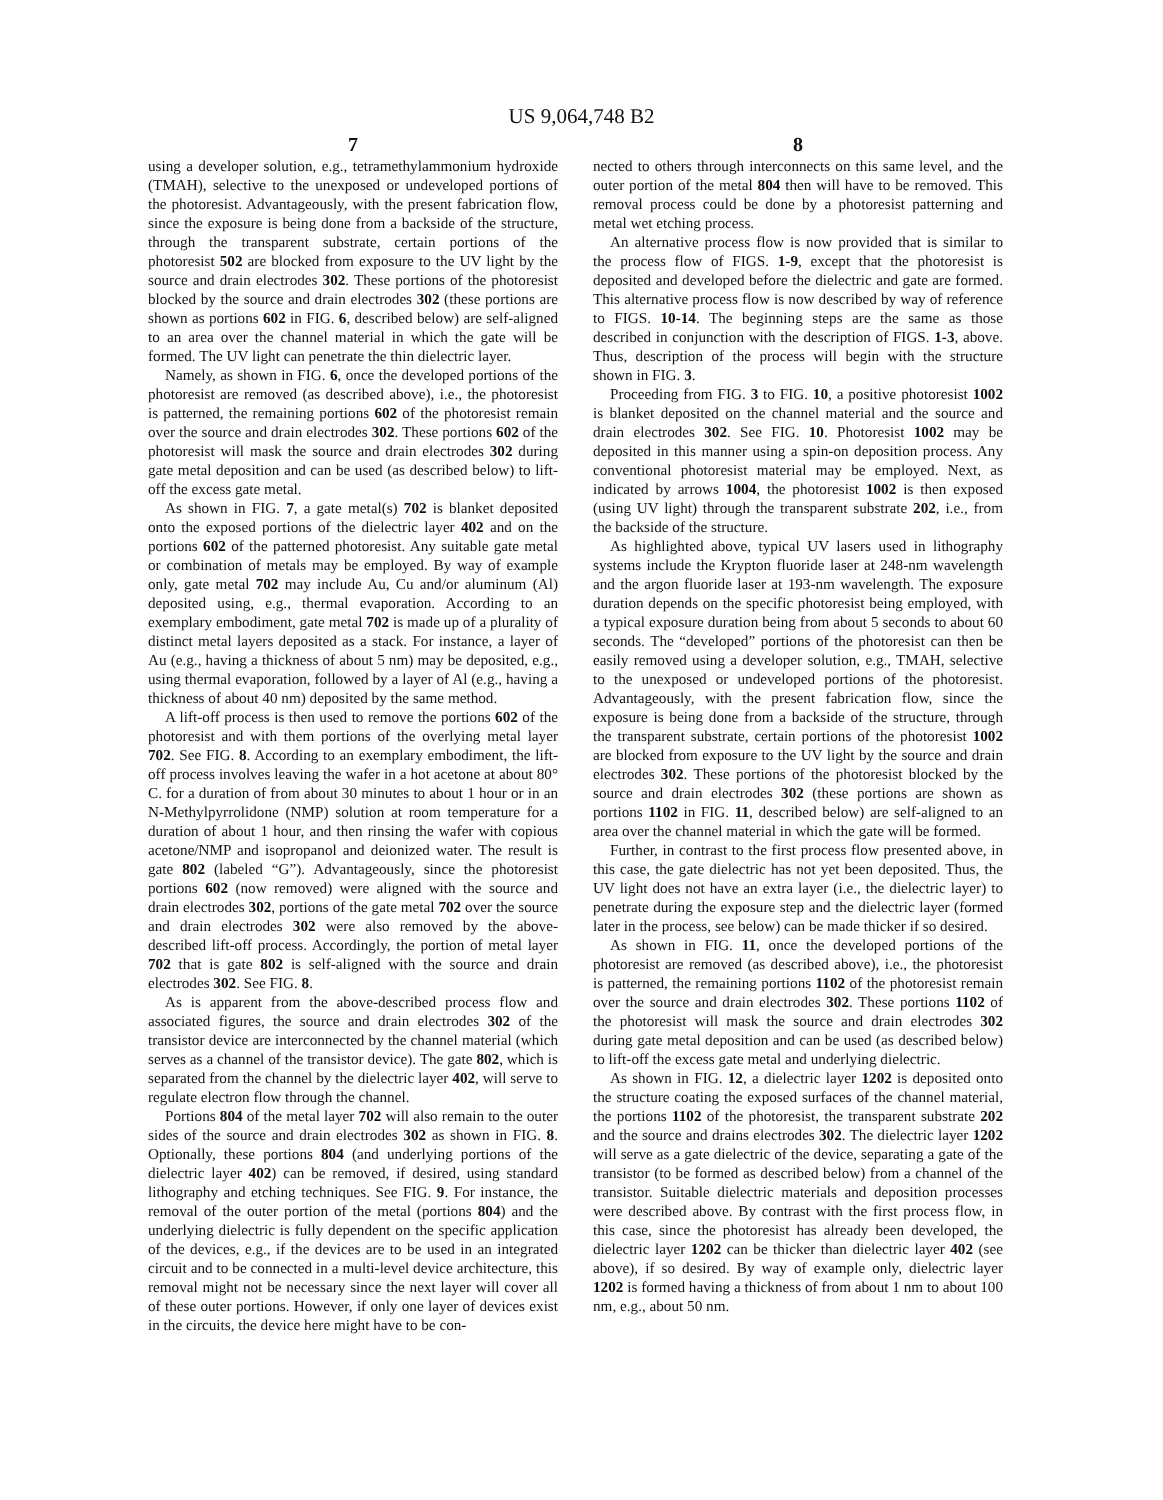US 9,064,748 B2
7
using a developer solution, e.g., tetramethylammonium hydroxide (TMAH), selective to the unexposed or undeveloped portions of the photoresist. Advantageously, with the present fabrication flow, since the exposure is being done from a backside of the structure, through the transparent substrate, certain portions of the photoresist 502 are blocked from exposure to the UV light by the source and drain electrodes 302. These portions of the photoresist blocked by the source and drain electrodes 302 (these portions are shown as portions 602 in FIG. 6, described below) are self-aligned to an area over the channel material in which the gate will be formed. The UV light can penetrate the thin dielectric layer.
Namely, as shown in FIG. 6, once the developed portions of the photoresist are removed (as described above), i.e., the photoresist is patterned, the remaining portions 602 of the photoresist remain over the source and drain electrodes 302. These portions 602 of the photoresist will mask the source and drain electrodes 302 during gate metal deposition and can be used (as described below) to lift-off the excess gate metal.
As shown in FIG. 7, a gate metal(s) 702 is blanket deposited onto the exposed portions of the dielectric layer 402 and on the portions 602 of the patterned photoresist. Any suitable gate metal or combination of metals may be employed. By way of example only, gate metal 702 may include Au, Cu and/or aluminum (Al) deposited using, e.g., thermal evaporation. According to an exemplary embodiment, gate metal 702 is made up of a plurality of distinct metal layers deposited as a stack. For instance, a layer of Au (e.g., having a thickness of about 5 nm) may be deposited, e.g., using thermal evaporation, followed by a layer of Al (e.g., having a thickness of about 40 nm) deposited by the same method.
A lift-off process is then used to remove the portions 602 of the photoresist and with them portions of the overlying metal layer 702. See FIG. 8. According to an exemplary embodiment, the lift-off process involves leaving the wafer in a hot acetone at about 80° C. for a duration of from about 30 minutes to about 1 hour or in an N-Methylpyrrolidone (NMP) solution at room temperature for a duration of about 1 hour, and then rinsing the wafer with copious acetone/NMP and isopropanol and deionized water. The result is gate 802 (labeled “G”). Advantageously, since the photoresist portions 602 (now removed) were aligned with the source and drain electrodes 302, portions of the gate metal 702 over the source and drain electrodes 302 were also removed by the above-described lift-off process. Accordingly, the portion of metal layer 702 that is gate 802 is self-aligned with the source and drain electrodes 302. See FIG. 8.
As is apparent from the above-described process flow and associated figures, the source and drain electrodes 302 of the transistor device are interconnected by the channel material (which serves as a channel of the transistor device). The gate 802, which is separated from the channel by the dielectric layer 402, will serve to regulate electron flow through the channel.
Portions 804 of the metal layer 702 will also remain to the outer sides of the source and drain electrodes 302 as shown in FIG. 8. Optionally, these portions 804 (and underlying portions of the dielectric layer 402) can be removed, if desired, using standard lithography and etching techniques. See FIG. 9. For instance, the removal of the outer portion of the metal (portions 804) and the underlying dielectric is fully dependent on the specific application of the devices, e.g., if the devices are to be used in an integrated circuit and to be connected in a multi-level device architecture, this removal might not be necessary since the next layer will cover all of these outer portions. However, if only one layer of devices exist in the circuits, the device here might have to be con-
8
nected to others through interconnects on this same level, and the outer portion of the metal 804 then will have to be removed. This removal process could be done by a photoresist patterning and metal wet etching process.
An alternative process flow is now provided that is similar to the process flow of FIGS. 1-9, except that the photoresist is deposited and developed before the dielectric and gate are formed. This alternative process flow is now described by way of reference to FIGS. 10-14. The beginning steps are the same as those described in conjunction with the description of FIGS. 1-3, above. Thus, description of the process will begin with the structure shown in FIG. 3.
Proceeding from FIG. 3 to FIG. 10, a positive photoresist 1002 is blanket deposited on the channel material and the source and drain electrodes 302. See FIG. 10. Photoresist 1002 may be deposited in this manner using a spin-on deposition process. Any conventional photoresist material may be employed. Next, as indicated by arrows 1004, the photoresist 1002 is then exposed (using UV light) through the transparent substrate 202, i.e., from the backside of the structure.
As highlighted above, typical UV lasers used in lithography systems include the Krypton fluoride laser at 248-nm wavelength and the argon fluoride laser at 193-nm wavelength. The exposure duration depends on the specific photoresist being employed, with a typical exposure duration being from about 5 seconds to about 60 seconds. The “developed” portions of the photoresist can then be easily removed using a developer solution, e.g., TMAH, selective to the unexposed or undeveloped portions of the photoresist. Advantageously, with the present fabrication flow, since the exposure is being done from a backside of the structure, through the transparent substrate, certain portions of the photoresist 1002 are blocked from exposure to the UV light by the source and drain electrodes 302. These portions of the photoresist blocked by the source and drain electrodes 302 (these portions are shown as portions 1102 in FIG. 11, described below) are self-aligned to an area over the channel material in which the gate will be formed.
Further, in contrast to the first process flow presented above, in this case, the gate dielectric has not yet been deposited. Thus, the UV light does not have an extra layer (i.e., the dielectric layer) to penetrate during the exposure step and the dielectric layer (formed later in the process, see below) can be made thicker if so desired.
As shown in FIG. 11, once the developed portions of the photoresist are removed (as described above), i.e., the photoresist is patterned, the remaining portions 1102 of the photoresist remain over the source and drain electrodes 302. These portions 1102 of the photoresist will mask the source and drain electrodes 302 during gate metal deposition and can be used (as described below) to lift-off the excess gate metal and underlying dielectric.
As shown in FIG. 12, a dielectric layer 1202 is deposited onto the structure coating the exposed surfaces of the channel material, the portions 1102 of the photoresist, the transparent substrate 202 and the source and drains electrodes 302. The dielectric layer 1202 will serve as a gate dielectric of the device, separating a gate of the transistor (to be formed as described below) from a channel of the transistor. Suitable dielectric materials and deposition processes were described above. By contrast with the first process flow, in this case, since the photoresist has already been developed, the dielectric layer 1202 can be thicker than dielectric layer 402 (see above), if so desired. By way of example only, dielectric layer 1202 is formed having a thickness of from about 1 nm to about 100 nm, e.g., about 50 nm.